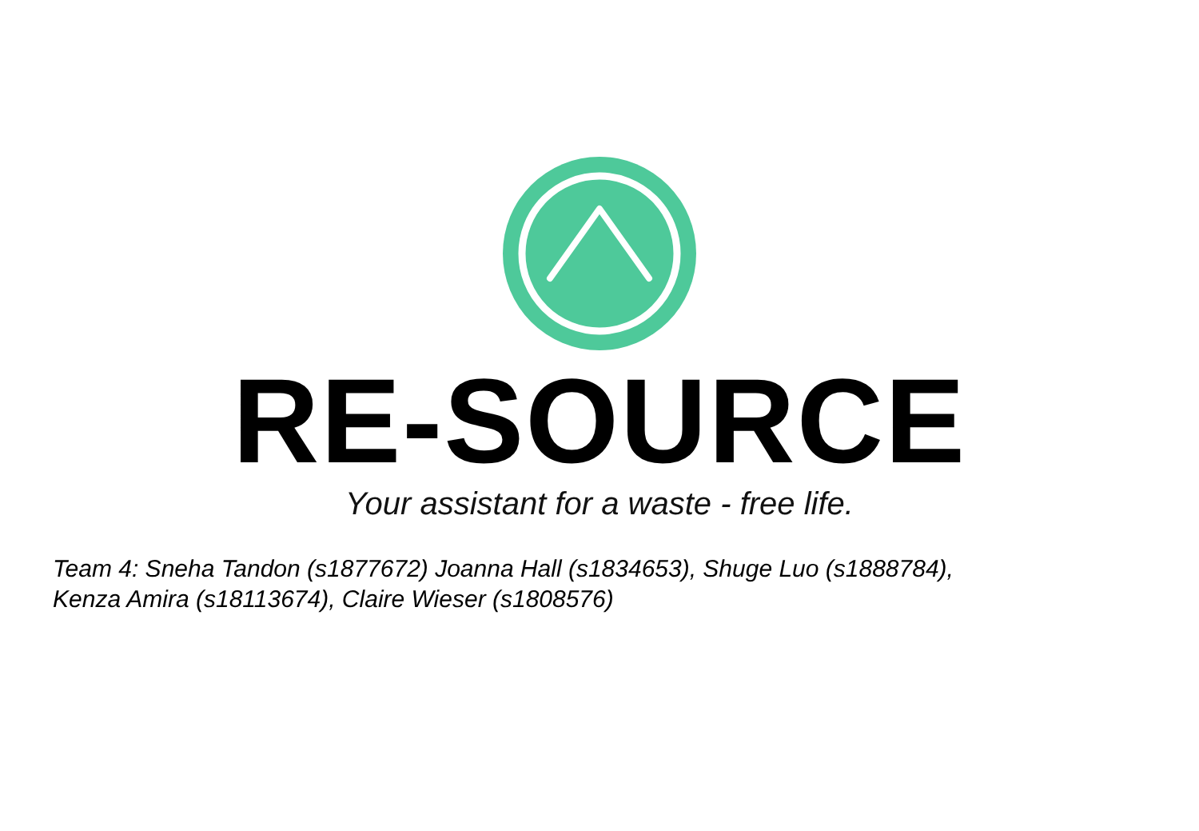RE-SOURCE
Your assistant for a waste - free life.
Team 4: Sneha Tandon (s1877672) Joanna Hall (s1834653), Shuge Luo (s1888784),
Kenza Amira (s18113674), Claire Wieser (s1808576)